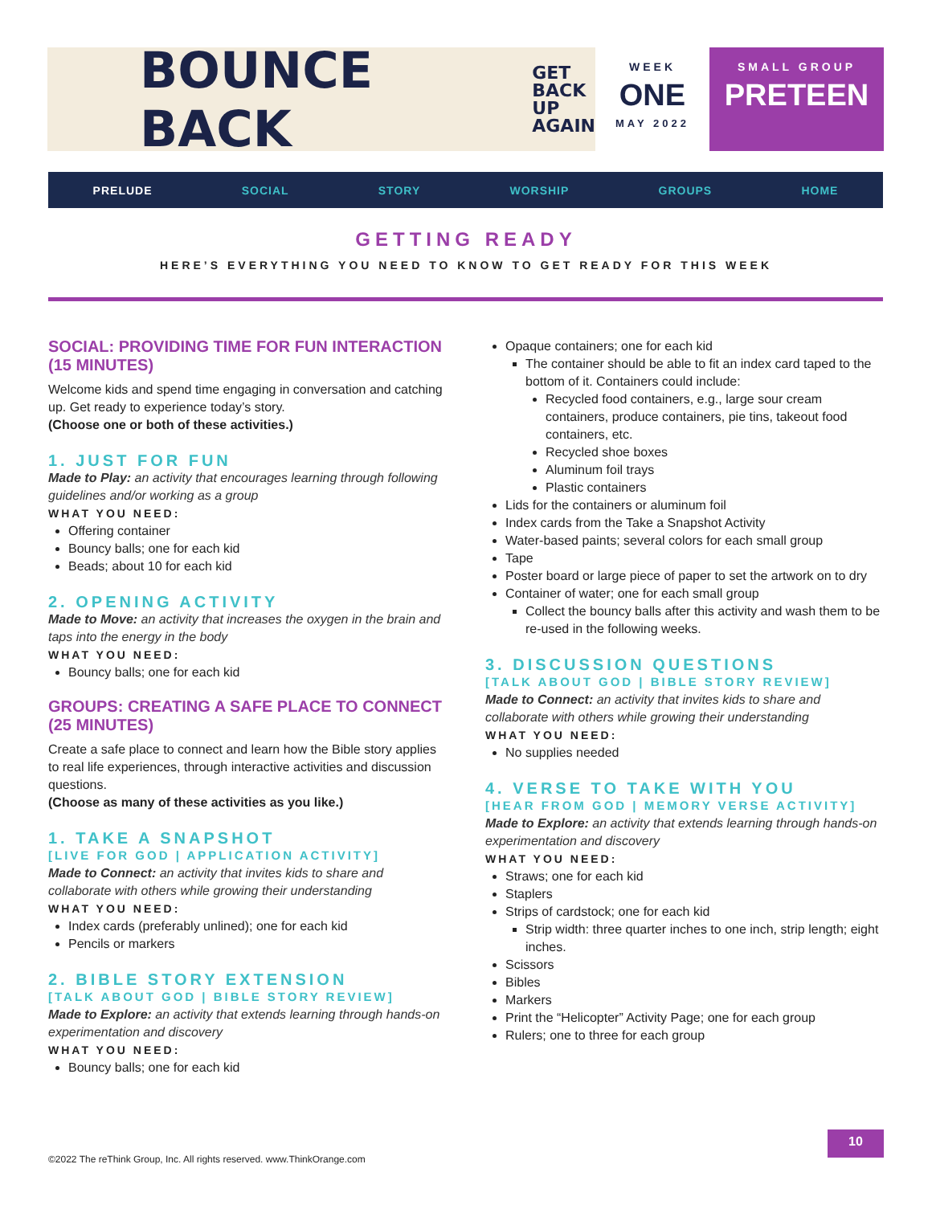BOUNCE BACK GET
BACK
UP
AGAIN
WEEK
ONE
MAY 2022
SMALL GROUP
PRETEEN
PRELUDE SOCIAL STORY WORSHIP GROUPS HOME
GETTING READY
HERE’S EVERYTHING YOU NEED TO KNOW TO GET READY FOR THIS WEEK
SOCIAL: PROVIDING TIME FOR FUN INTERACTION (15 MINUTES)
Welcome kids and spend time engaging in conversation and catching up. Get ready to experience today’s story.
(Choose one or both of these activities.)
1. JUST FOR FUN
Made to Play: an activity that encourages learning through following guidelines and/or working as a group
WHAT YOU NEED:
Offering container
Bouncy balls; one for each kid
Beads; about 10 for each kid
2. OPENING ACTIVITY
Made to Move: an activity that increases the oxygen in the brain and taps into the energy in the body
WHAT YOU NEED:
Bouncy balls; one for each kid
GROUPS: CREATING A SAFE PLACE TO CONNECT (25 MINUTES)
Create a safe place to connect and learn how the Bible story applies to real life experiences, through interactive activities and discussion questions.
(Choose as many of these activities as you like.)
1. TAKE A SNAPSHOT
[LIVE FOR GOD | APPLICATION ACTIVITY]
Made to Connect: an activity that invites kids to share and collaborate with others while growing their understanding
WHAT YOU NEED:
Index cards (preferably unlined); one for each kid
Pencils or markers
2. BIBLE STORY EXTENSION
[TALK ABOUT GOD | BIBLE STORY REVIEW]
Made to Explore: an activity that extends learning through hands-on experimentation and discovery
WHAT YOU NEED:
Bouncy balls; one for each kid
Opaque containers; one for each kid
The container should be able to fit an index card taped to the bottom of it. Containers could include:
Recycled food containers, e.g., large sour cream containers, produce containers, pie tins, takeout food containers, etc.
Recycled shoe boxes
Aluminum foil trays
Plastic containers
Lids for the containers or aluminum foil
Index cards from the Take a Snapshot Activity
Water-based paints; several colors for each small group
Tape
Poster board or large piece of paper to set the artwork on to dry
Container of water; one for each small group
Collect the bouncy balls after this activity and wash them to be re-used in the following weeks.
3. DISCUSSION QUESTIONS
[TALK ABOUT GOD | BIBLE STORY REVIEW]
Made to Connect: an activity that invites kids to share and collaborate with others while growing their understanding
WHAT YOU NEED:
No supplies needed
4. VERSE TO TAKE WITH YOU
[HEAR FROM GOD | MEMORY VERSE ACTIVITY]
Made to Explore: an activity that extends learning through hands-on experimentation and discovery
WHAT YOU NEED:
Straws; one for each kid
Staplers
Strips of cardstock; one for each kid
Strip width: three quarter inches to one inch, strip length; eight inches.
Scissors
Bibles
Markers
Print the “Helicopter” Activity Page; one for each group
Rulers; one to three for each group
©2022 The reThink Group, Inc. All rights reserved. www.ThinkOrange.com
10